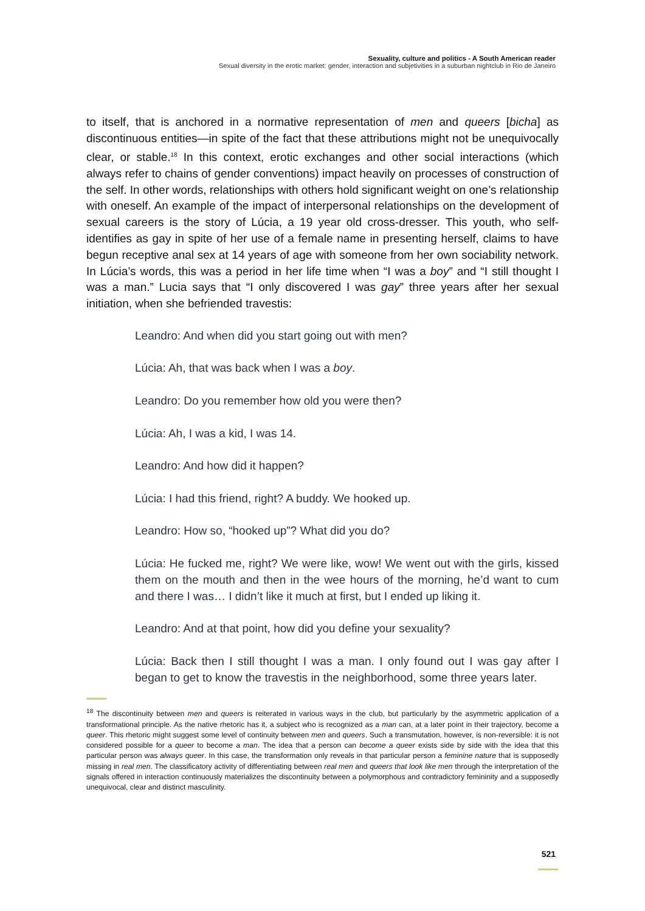Sexuality, culture and politics - A South American reader
Sexual diversity in the erotic market: gender, interaction and subjetivities in a suburban nightclub in Rio de Janeiro
to itself, that is anchored in a normative representation of men and queers [bicha] as discontinuous entities—in spite of the fact that these attributions might not be unequivocally clear, or stable.<sup>18</sup> In this context, erotic exchanges and other social interactions (which always refer to chains of gender conventions) impact heavily on processes of construction of the self. In other words, relationships with others hold significant weight on one’s relationship with oneself. An example of the impact of interpersonal relationships on the development of sexual careers is the story of Lúcia, a 19 year old cross-dresser. This youth, who self-identifies as gay in spite of her use of a female name in presenting herself, claims to have begun receptive anal sex at 14 years of age with someone from her own sociability network. In Lúcia’s words, this was a period in her life time when “I was a boy” and “I still thought I was a man.” Lucia says that “I only discovered I was gay” three years after her sexual initiation, when she befriended travestis:
Leandro: And when did you start going out with men?
Lúcia: Ah, that was back when I was a boy.
Leandro: Do you remember how old you were then?
Lúcia: Ah, I was a kid, I was 14.
Leandro: And how did it happen?
Lúcia: I had this friend, right? A buddy. We hooked up.
Leandro: How so, “hooked up”? What did you do?
Lúcia: He fucked me, right? We were like, wow! We went out with the girls, kissed them on the mouth and then in the wee hours of the morning, he’d want to cum and there I was… I didn’t like it much at first, but I ended up liking it.
Leandro: And at that point, how did you define your sexuality?
Lúcia: Back then I still thought I was a man. I only found out I was gay after I began to get to know the travestis in the neighborhood, some three years later.
<sup>18</sup> The discontinuity between men and queers is reiterated in various ways in the club, but particularly by the asymmetric application of a transformational principle. As the native rhetoric has it, a subject who is recognized as a man can, at a later point in their trajectory, become a queer. This rhetoric might suggest some level of continuity between men and queers. Such a transmutation, however, is non-reversible: it is not considered possible for a queer to become a man. The idea that a person can become a queer exists side by side with the idea that this particular person was always queer. In this case, the transformation only reveals in that particular person a feminine nature that is supposedly missing in real men. The classificatory activity of differentiating between real men and queers that look like men through the interpretation of the signals offered in interaction continuously materializes the discontinuity between a polymorphous and contradictory femininity and a supposedly unequivocal, clear and distinct masculinity.
521